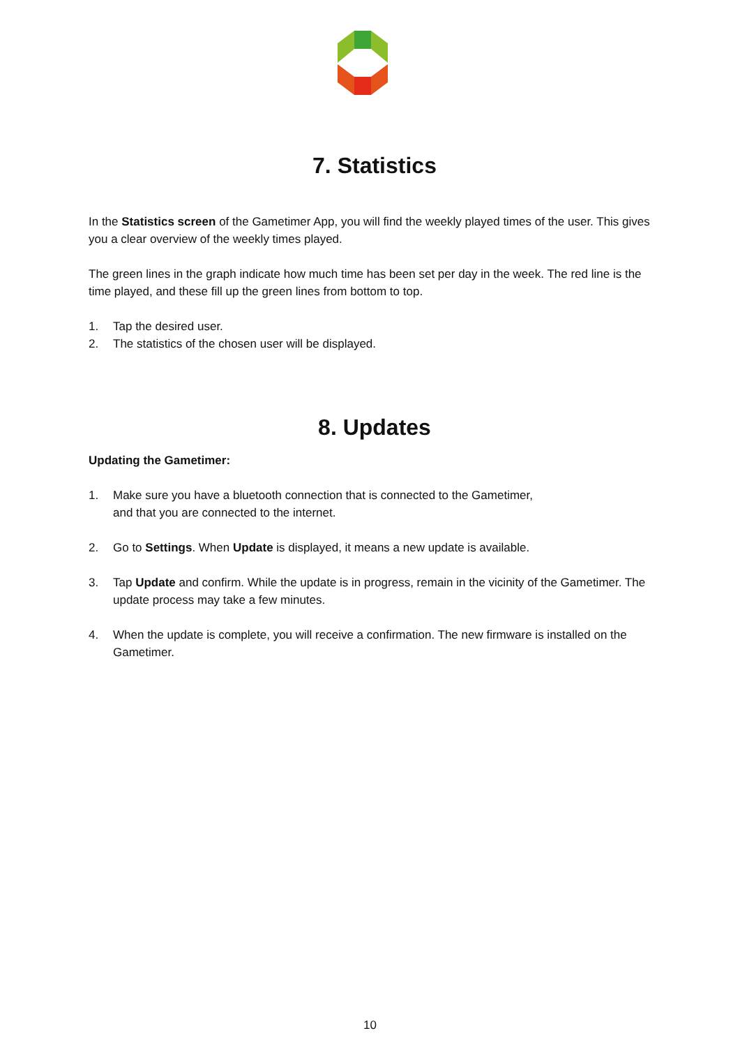7. Statistics
In the Statistics screen of the Gametimer App, you will find the weekly played times of the user. This gives you a clear overview of the weekly times played.
The green lines in the graph indicate how much time has been set per day in the week. The red line is the time played, and these fill up the green lines from bottom to top.
1. Tap the desired user.
2. The statistics of the chosen user will be displayed.
8. Updates
Updating the Gametimer:
1. Make sure you have a bluetooth connection that is connected to the Gametimer,
and that you are connected to the internet.
2. Go to Settings. When Update is displayed, it means a new update is available.
3. Tap Update and confirm. While the update is in progress, remain in the vicinity of the Gametimer. The update process may take a few minutes.
4. When the update is complete, you will receive a confirmation. The new firmware is installed on the Gametimer.
10